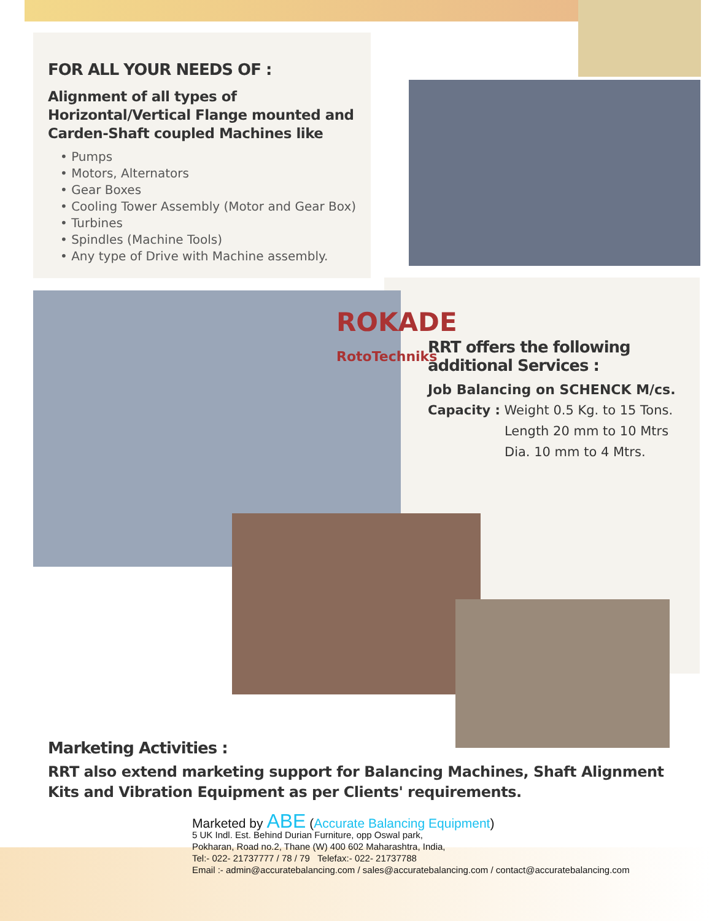FOR ALL YOUR NEEDS OF :
Alignment of all types of Horizontal/Vertical Flange mounted and Carden-Shaft coupled Machines like
• Pumps
• Motors, Alternators
• Gear Boxes
• Cooling Tower Assembly (Motor and Gear Box)
• Turbines
• Spindles (Machine Tools)
• Any type of Drive with Machine assembly.
ROKADE
RotoTechniks
RRT offers the following additional Services :
Job Balancing on SCHENCK M/cs.
Capacity : Weight 0.5 Kg. to 15 Tons.
Length 20 mm to 10 Mtrs
Dia. 10 mm to 4 Mtrs.
Marketing Activities :
RRT also extend marketing support for Balancing Machines, Shaft Alignment Kits and Vibration Equipment as per Clients' requirements.
Marketed by ABE (Accurate Balancing Equipment)
5 UK Indl. Est. Behind Durian Furniture, opp Oswal park,
Pokharan, Road no.2, Thane (W) 400 602 Maharashtra, India,
Tel:- 022- 21737777 / 78 / 79 Telefax:- 022- 21737788
Email :- admin@accuratebalancing.com / sales@accuratebalancing.com / contact@accuratebalancing.com